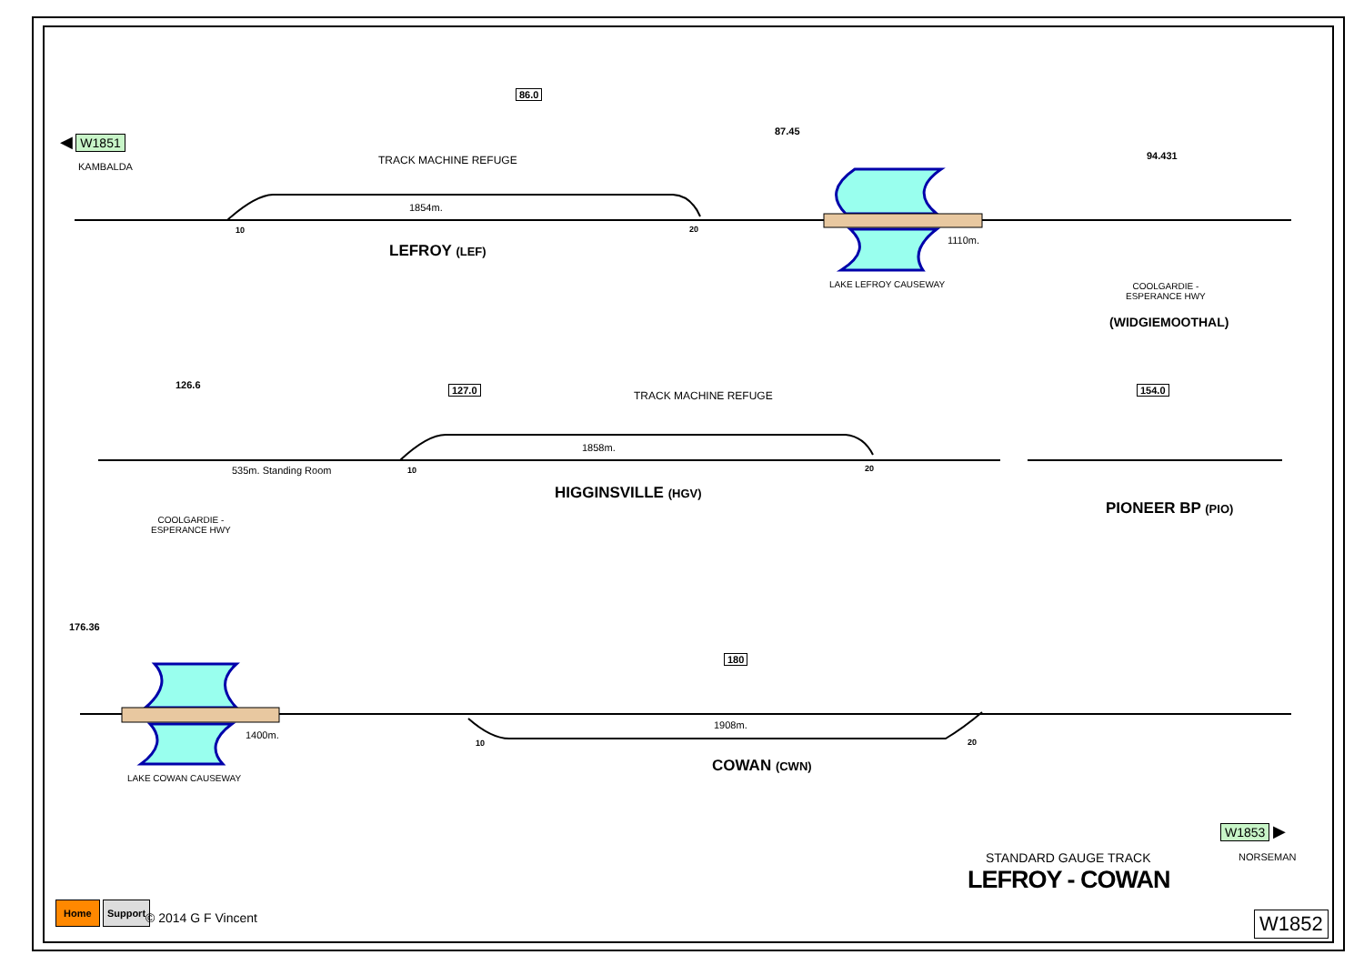◀ W1851
KAMBALDA
86.0
87.45
94.431
TRACK MACHINE REFUGE
1854m.
10 20
LEFROY (LEF)
1110m.
LAKE LEFROY CAUSEWAY
COOLGARDIE -
ESPERANCE HWY
(WIDGIEMOOTHAL)
126.6 127.0 TRACK MACHINE REFUGE 154.0
535m. Standing Room
1858m.
10 20
HIGGINSVILLE (HGV)
PIONEER BP (PIO)
COOLGARDIE -
ESPERANCE HWY
176.36
180
1400m.
1908m.
10 20
COWAN (CWN)
LAKE COWAN CAUSEWAY
W1853 ▶
NORSEMAN
STANDARD GAUGE TRACK
LEFROY - COWAN
Home Support
© 2014 G F Vincent W1852